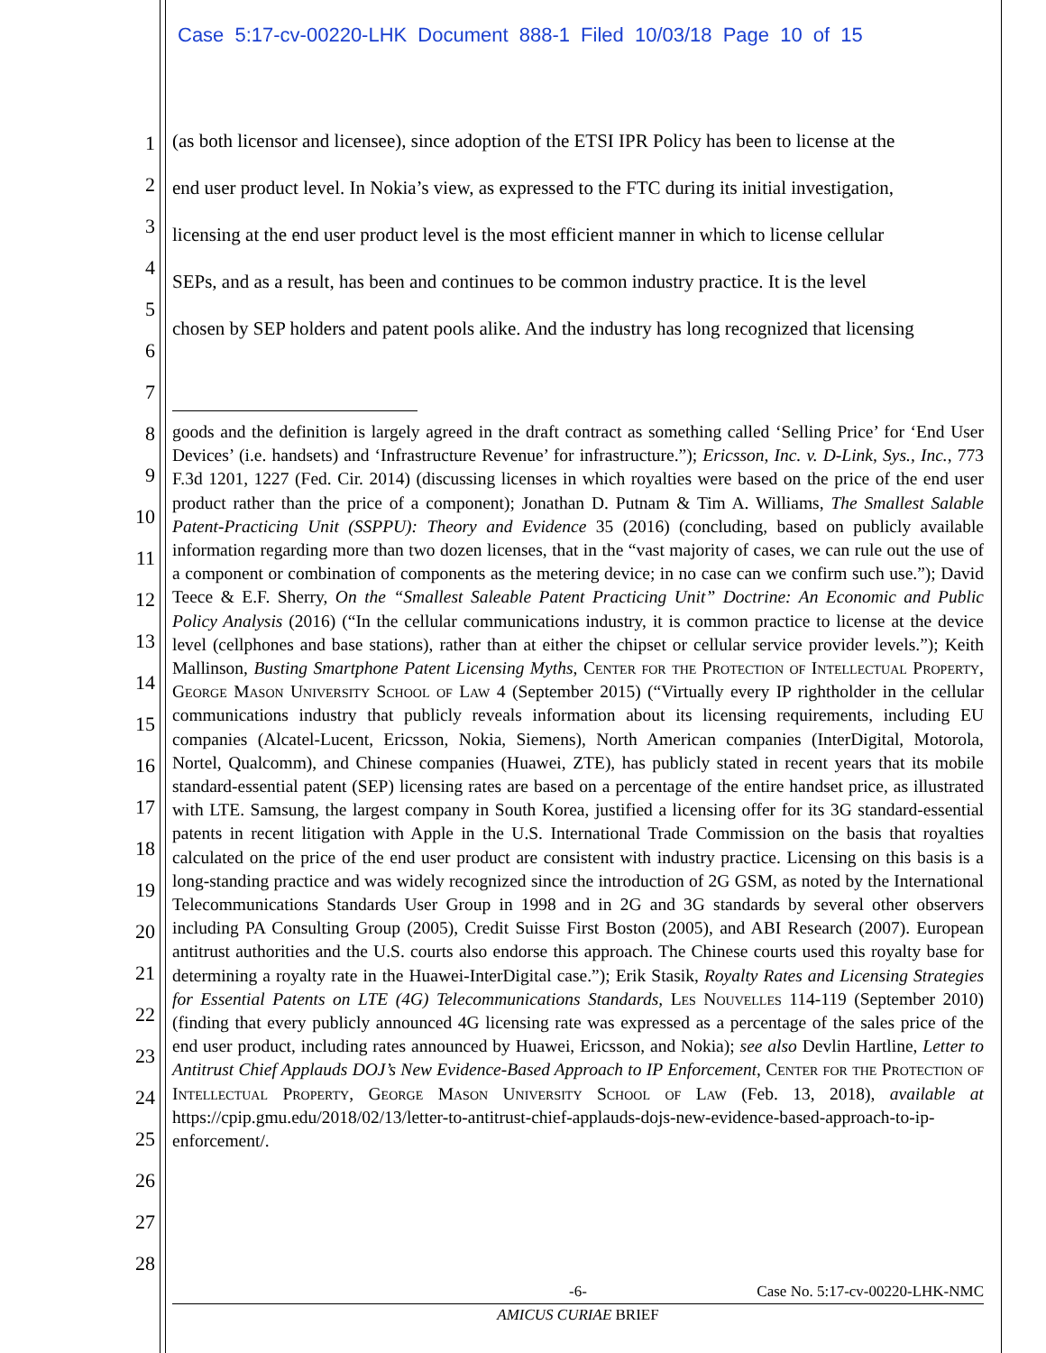Case 5:17-cv-00220-LHK Document 888-1 Filed 10/03/18 Page 10 of 15
1
2
3
4
5
6
7
8
9
10
11
12
13
14
15
16
17
18
19
20
21
22
23
24
25
26
27
28
(as both licensor and licensee), since adoption of the ETSI IPR Policy has been to license at the
end user product level. In Nokia’s view, as expressed to the FTC during its initial investigation,
licensing at the end user product level is the most efficient manner in which to license cellular
SEPs, and as a result, has been and continues to be common industry practice. It is the level
chosen by SEP holders and patent pools alike. And the industry has long recognized that licensing
goods and the definition is largely agreed in the draft contract as something called ‘Selling Price’ for ‘End User Devices’ (i.e. handsets) and ‘Infrastructure Revenue’ for infrastructure.”); Ericsson, Inc. v. D-Link, Sys., Inc., 773 F.3d 1201, 1227 (Fed. Cir. 2014) (discussing licenses in which royalties were based on the price of the end user product rather than the price of a component); Jonathan D. Putnam & Tim A. Williams, The Smallest Salable Patent-Practicing Unit (SSPPU): Theory and Evidence 35 (2016) (concluding, based on publicly available information regarding more than two dozen licenses, that in the “vast majority of cases, we can rule out the use of a component or combination of components as the metering device; in no case can we confirm such use.”); David Teece & E.F. Sherry, On the “Smallest Saleable Patent Practicing Unit” Doctrine: An Economic and Public Policy Analysis (2016) (“In the cellular communications industry, it is common practice to license at the device level (cellphones and base stations), rather than at either the chipset or cellular service provider levels.”); Keith Mallinson, Busting Smartphone Patent Licensing Myths, Center for the Protection of Intellectual Property, George Mason University School of Law 4 (September 2015) (“Virtually every IP rightholder in the cellular communications industry that publicly reveals information about its licensing requirements, including EU companies (Alcatel-Lucent, Ericsson, Nokia, Siemens), North American companies (InterDigital, Motorola, Nortel, Qualcomm), and Chinese companies (Huawei, ZTE), has publicly stated in recent years that its mobile standard-essential patent (SEP) licensing rates are based on a percentage of the entire handset price, as illustrated with LTE. Samsung, the largest company in South Korea, justified a licensing offer for its 3G standard-essential patents in recent litigation with Apple in the U.S. International Trade Commission on the basis that royalties calculated on the price of the end user product are consistent with industry practice. Licensing on this basis is a long-standing practice and was widely recognized since the introduction of 2G GSM, as noted by the International Telecommunications Standards User Group in 1998 and in 2G and 3G standards by several other observers including PA Consulting Group (2005), Credit Suisse First Boston (2005), and ABI Research (2007). European antitrust authorities and the U.S. courts also endorse this approach. The Chinese courts used this royalty base for determining a royalty rate in the Huawei-InterDigital case.”); Erik Stasik, Royalty Rates and Licensing Strategies for Essential Patents on LTE (4G) Telecommunications Standards, Les Nouvelles 114-119 (September 2010) (finding that every publicly announced 4G licensing rate was expressed as a percentage of the sales price of the end user product, including rates announced by Huawei, Ericsson, and Nokia); see also Devlin Hartline, Letter to Antitrust Chief Applauds DOJ’s New Evidence-Based Approach to IP Enforcement, Center for the Protection of Intellectual Property, George Mason University School of Law (Feb. 13, 2018), available at https://cpip.gmu.edu/2018/02/13/letter-to-antitrust-chief-applauds-dojs-new-evidence-based-approach-to-ip-enforcement/.
-6- Case No. 5:17-cv-00220-LHK-NMC
AMICUS CURIAE BRIEF